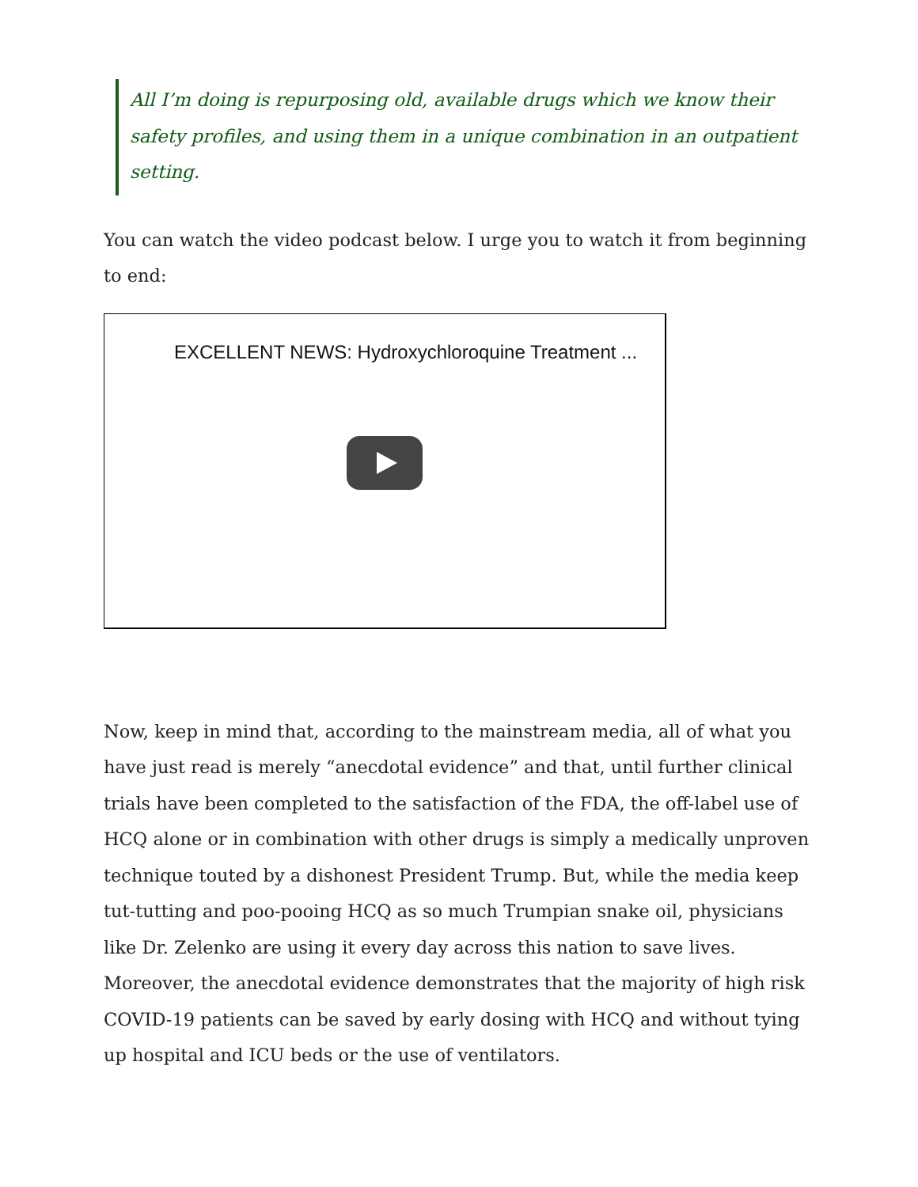All I’m doing is repurposing old, available drugs which we know their safety profiles, and using them in a unique combination in an outpatient setting.
You can watch the video podcast below. I urge you to watch it from beginning to end:
EXCELLENT NEWS: Hydroxychloroquine Treatment ...
Now, keep in mind that, according to the mainstream media, all of what you have just read is merely “anecdotal evidence” and that, until further clinical trials have been completed to the satisfaction of the FDA, the off-label use of HCQ alone or in combination with other drugs is simply a medically unproven technique touted by a dishonest President Trump. But, while the media keep tut-tutting and poo-pooing HCQ as so much Trumpian snake oil, physicians like Dr. Zelenko are using it every day across this nation to save lives. Moreover, the anecdotal evidence demonstrates that the majority of high risk COVID-19 patients can be saved by early dosing with HCQ and without tying up hospital and ICU beds or the use of ventilators.